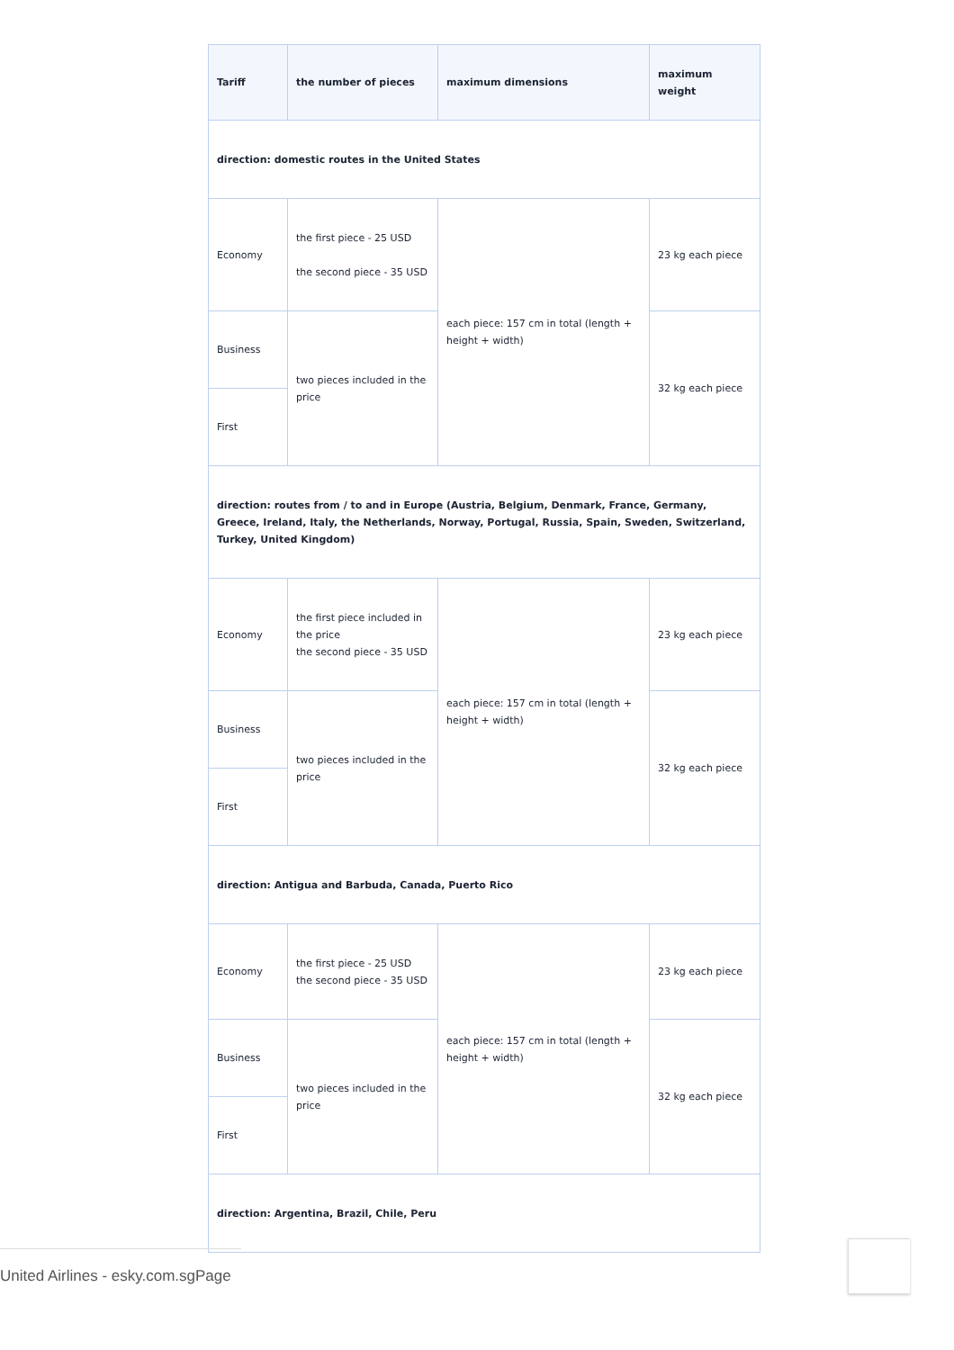| Tariff | the number of pieces | maximum dimensions | maximum weight |
| --- | --- | --- | --- |
| direction: domestic routes in the United States | | | |
| Economy | the first piece - 25 USD the second piece - 35 USD | each piece: 157 cm in total (length + height + width) | 23 kg each piece |
| Business | two pieces included in the price | | 32 kg each piece |
| First | | | |
| direction: routes from / to and in Europe (Austria, Belgium, Denmark, France, Germany, Greece, Ireland, Italy, the Netherlands, Norway, Portugal, Russia, Spain, Sweden, Switzerland, Turkey, United Kingdom) | | | |
| Economy | the first piece included in the price the second piece - 35 USD | each piece: 157 cm in total (length + height + width) | 23 kg each piece |
| Business | two pieces included in the price | | 32 kg each piece |
| First | | | |
| direction: Antigua and Barbuda, Canada, Puerto Rico | | | |
| Economy | the first piece - 25 USD the second piece - 35 USD | each piece: 157 cm in total (length + height + width) | 23 kg each piece |
| Business | two pieces included in the price | | 32 kg each piece |
| First | | | |
| direction: Argentina, Brazil, Chile, Peru | | | |
United Airlines - esky.com.sgPage